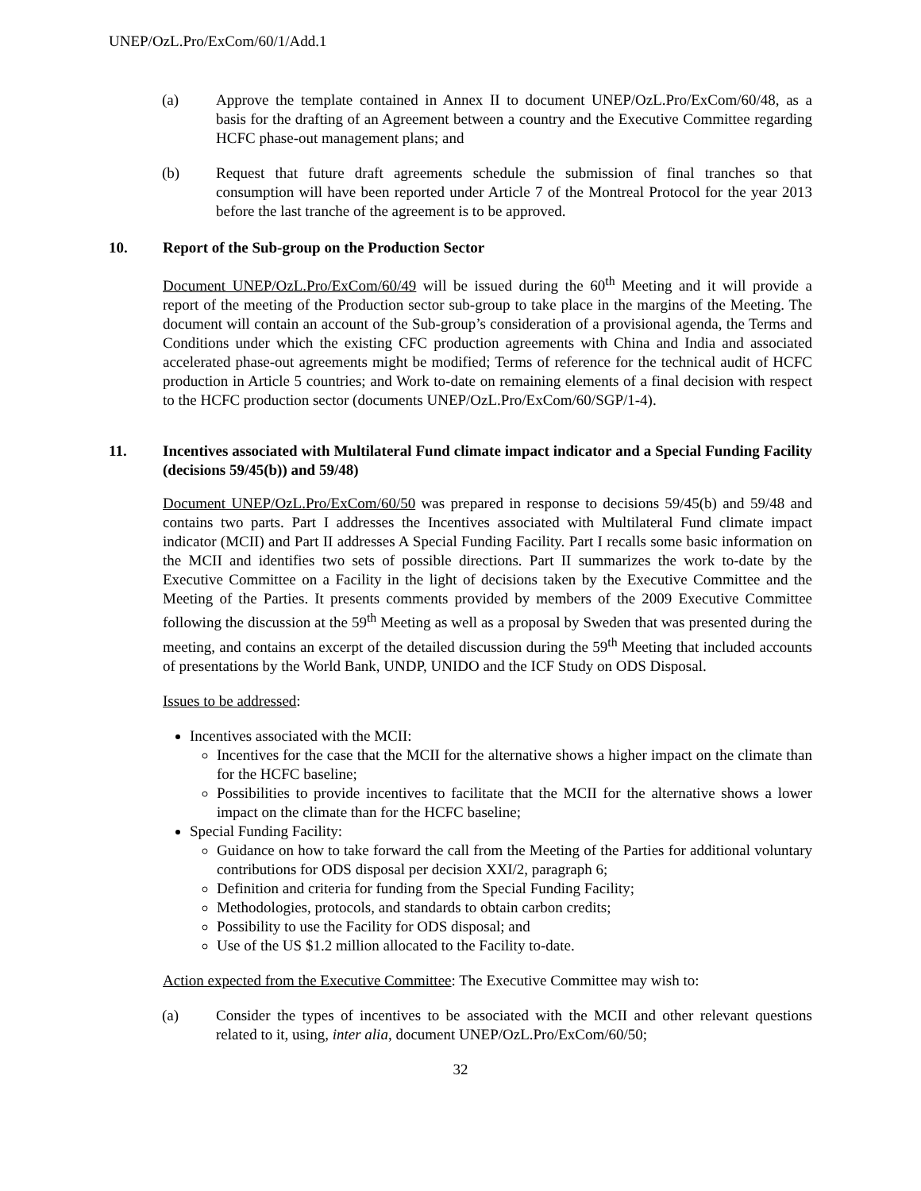UNEP/OzL.Pro/ExCom/60/1/Add.1
(a) Approve the template contained in Annex II to document UNEP/OzL.Pro/ExCom/60/48, as a basis for the drafting of an Agreement between a country and the Executive Committee regarding HCFC phase-out management plans; and
(b) Request that future draft agreements schedule the submission of final tranches so that consumption will have been reported under Article 7 of the Montreal Protocol for the year 2013 before the last tranche of the agreement is to be approved.
10. Report of the Sub-group on the Production Sector
Document UNEP/OzL.Pro/ExCom/60/49 will be issued during the 60<sup>th</sup> Meeting and it will provide a report of the meeting of the Production sector sub-group to take place in the margins of the Meeting. The document will contain an account of the Sub-group’s consideration of a provisional agenda, the Terms and Conditions under which the existing CFC production agreements with China and India and associated accelerated phase-out agreements might be modified; Terms of reference for the technical audit of HCFC production in Article 5 countries; and Work to-date on remaining elements of a final decision with respect to the HCFC production sector (documents UNEP/OzL.Pro/ExCom/60/SGP/1-4).
11. Incentives associated with Multilateral Fund climate impact indicator and a Special Funding Facility (decisions 59/45(b)) and 59/48)
Document UNEP/OzL.Pro/ExCom/60/50 was prepared in response to decisions 59/45(b) and 59/48 and contains two parts. Part I addresses the Incentives associated with Multilateral Fund climate impact indicator (MCII) and Part II addresses A Special Funding Facility. Part I recalls some basic information on the MCII and identifies two sets of possible directions. Part II summarizes the work to-date by the Executive Committee on a Facility in the light of decisions taken by the Executive Committee and the Meeting of the Parties. It presents comments provided by members of the 2009 Executive Committee following the discussion at the 59<sup>th</sup> Meeting as well as a proposal by Sweden that was presented during the meeting, and contains an excerpt of the detailed discussion during the 59<sup>th</sup> Meeting that included accounts of presentations by the World Bank, UNDP, UNIDO and the ICF Study on ODS Disposal.
Issues to be addressed:
Incentives associated with the MCII:
Incentives for the case that the MCII for the alternative shows a higher impact on the climate than for the HCFC baseline;
Possibilities to provide incentives to facilitate that the MCII for the alternative shows a lower impact on the climate than for the HCFC baseline;
Special Funding Facility:
Guidance on how to take forward the call from the Meeting of the Parties for additional voluntary contributions for ODS disposal per decision XXI/2, paragraph 6;
Definition and criteria for funding from the Special Funding Facility;
Methodologies, protocols, and standards to obtain carbon credits;
Possibility to use the Facility for ODS disposal; and
Use of the US $1.2 million allocated to the Facility to-date.
Action expected from the Executive Committee: The Executive Committee may wish to:
(a) Consider the types of incentives to be associated with the MCII and other relevant questions related to it, using, inter alia, document UNEP/OzL.Pro/ExCom/60/50;
32